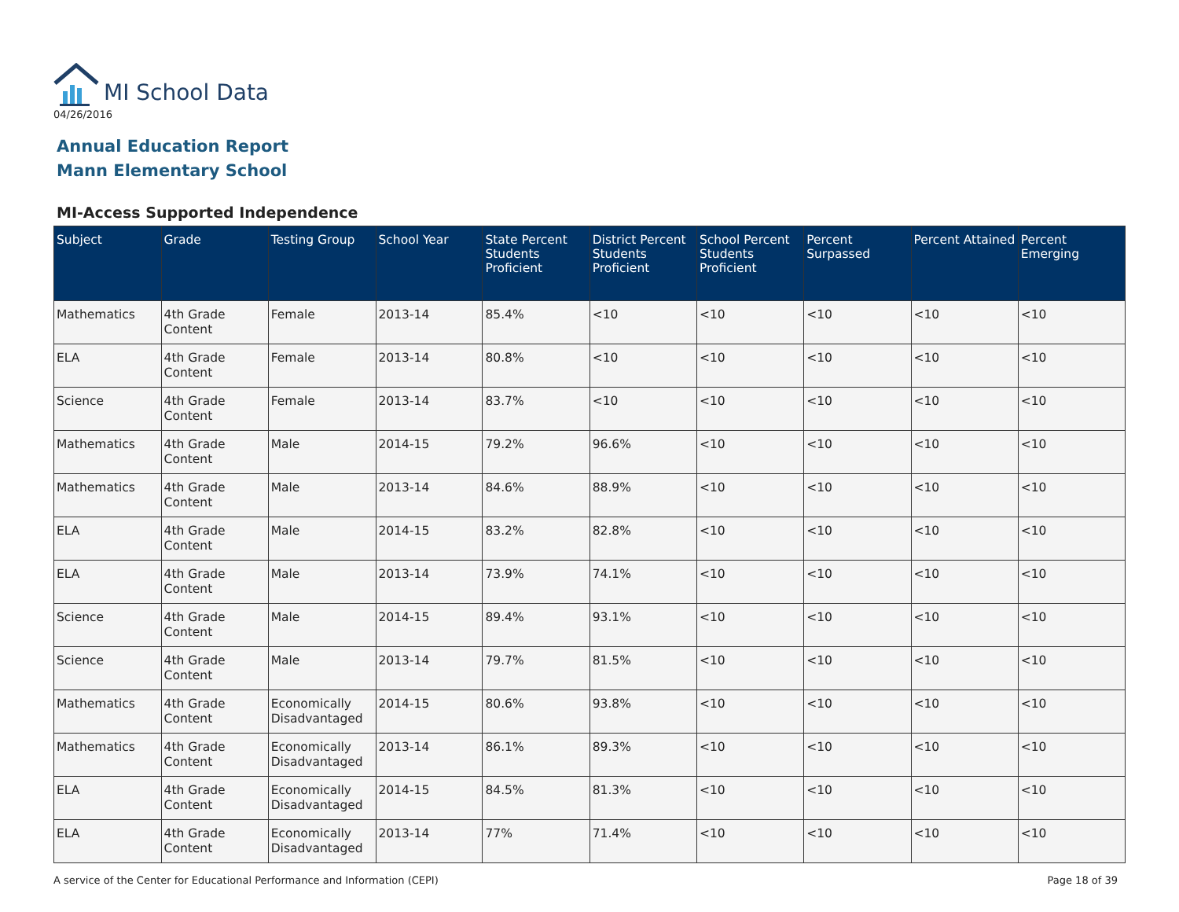MI School Data
04/26/2016
Annual Education Report
Mann Elementary School
MI-Access Supported Independence
| Subject | Grade | Testing Group | School Year | State Percent Students Proficient | District Percent Students Proficient | School Percent Students Proficient | Percent Surpassed | Percent Attained | Percent Emerging |
| --- | --- | --- | --- | --- | --- | --- | --- | --- | --- |
| Mathematics | 4th Grade Content | Female | 2013-14 | 85.4% | <10 | <10 | <10 | <10 | <10 |
| ELA | 4th Grade Content | Female | 2013-14 | 80.8% | <10 | <10 | <10 | <10 | <10 |
| Science | 4th Grade Content | Female | 2013-14 | 83.7% | <10 | <10 | <10 | <10 | <10 |
| Mathematics | 4th Grade Content | Male | 2014-15 | 79.2% | 96.6% | <10 | <10 | <10 | <10 |
| Mathematics | 4th Grade Content | Male | 2013-14 | 84.6% | 88.9% | <10 | <10 | <10 | <10 |
| ELA | 4th Grade Content | Male | 2014-15 | 83.2% | 82.8% | <10 | <10 | <10 | <10 |
| ELA | 4th Grade Content | Male | 2013-14 | 73.9% | 74.1% | <10 | <10 | <10 | <10 |
| Science | 4th Grade Content | Male | 2014-15 | 89.4% | 93.1% | <10 | <10 | <10 | <10 |
| Science | 4th Grade Content | Male | 2013-14 | 79.7% | 81.5% | <10 | <10 | <10 | <10 |
| Mathematics | 4th Grade Content | Economically Disadvantaged | 2014-15 | 80.6% | 93.8% | <10 | <10 | <10 | <10 |
| Mathematics | 4th Grade Content | Economically Disadvantaged | 2013-14 | 86.1% | 89.3% | <10 | <10 | <10 | <10 |
| ELA | 4th Grade Content | Economically Disadvantaged | 2014-15 | 84.5% | 81.3% | <10 | <10 | <10 | <10 |
| ELA | 4th Grade Content | Economically Disadvantaged | 2013-14 | 77% | 71.4% | <10 | <10 | <10 | <10 |
A service of the Center for Educational Performance and Information (CEPI) Page 18 of 39